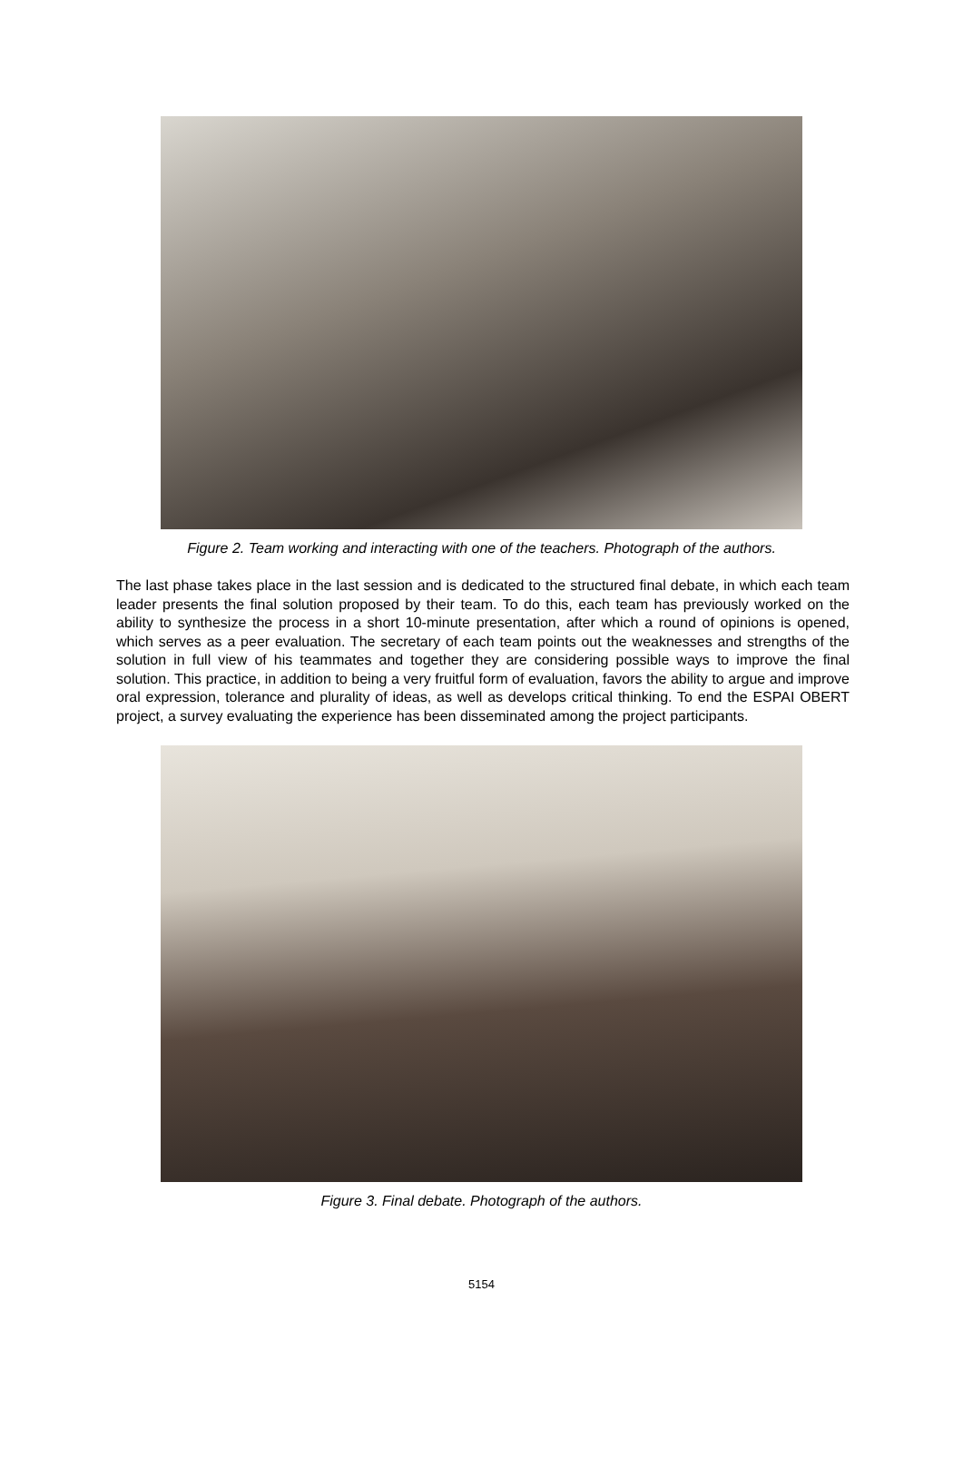Figure 2. Team working and interacting with one of the teachers. Photograph of the authors.
The last phase takes place in the last session and is dedicated to the structured final debate, in which each team leader presents the final solution proposed by their team. To do this, each team has previously worked on the ability to synthesize the process in a short 10-minute presentation, after which a round of opinions is opened, which serves as a peer evaluation. The secretary of each team points out the weaknesses and strengths of the solution in full view of his teammates and together they are considering possible ways to improve the final solution. This practice, in addition to being a very fruitful form of evaluation, favors the ability to argue and improve oral expression, tolerance and plurality of ideas, as well as develops critical thinking. To end the ESPAI OBERT project, a survey evaluating the experience has been disseminated among the project participants.
Figure 3. Final debate. Photograph of the authors.
5154